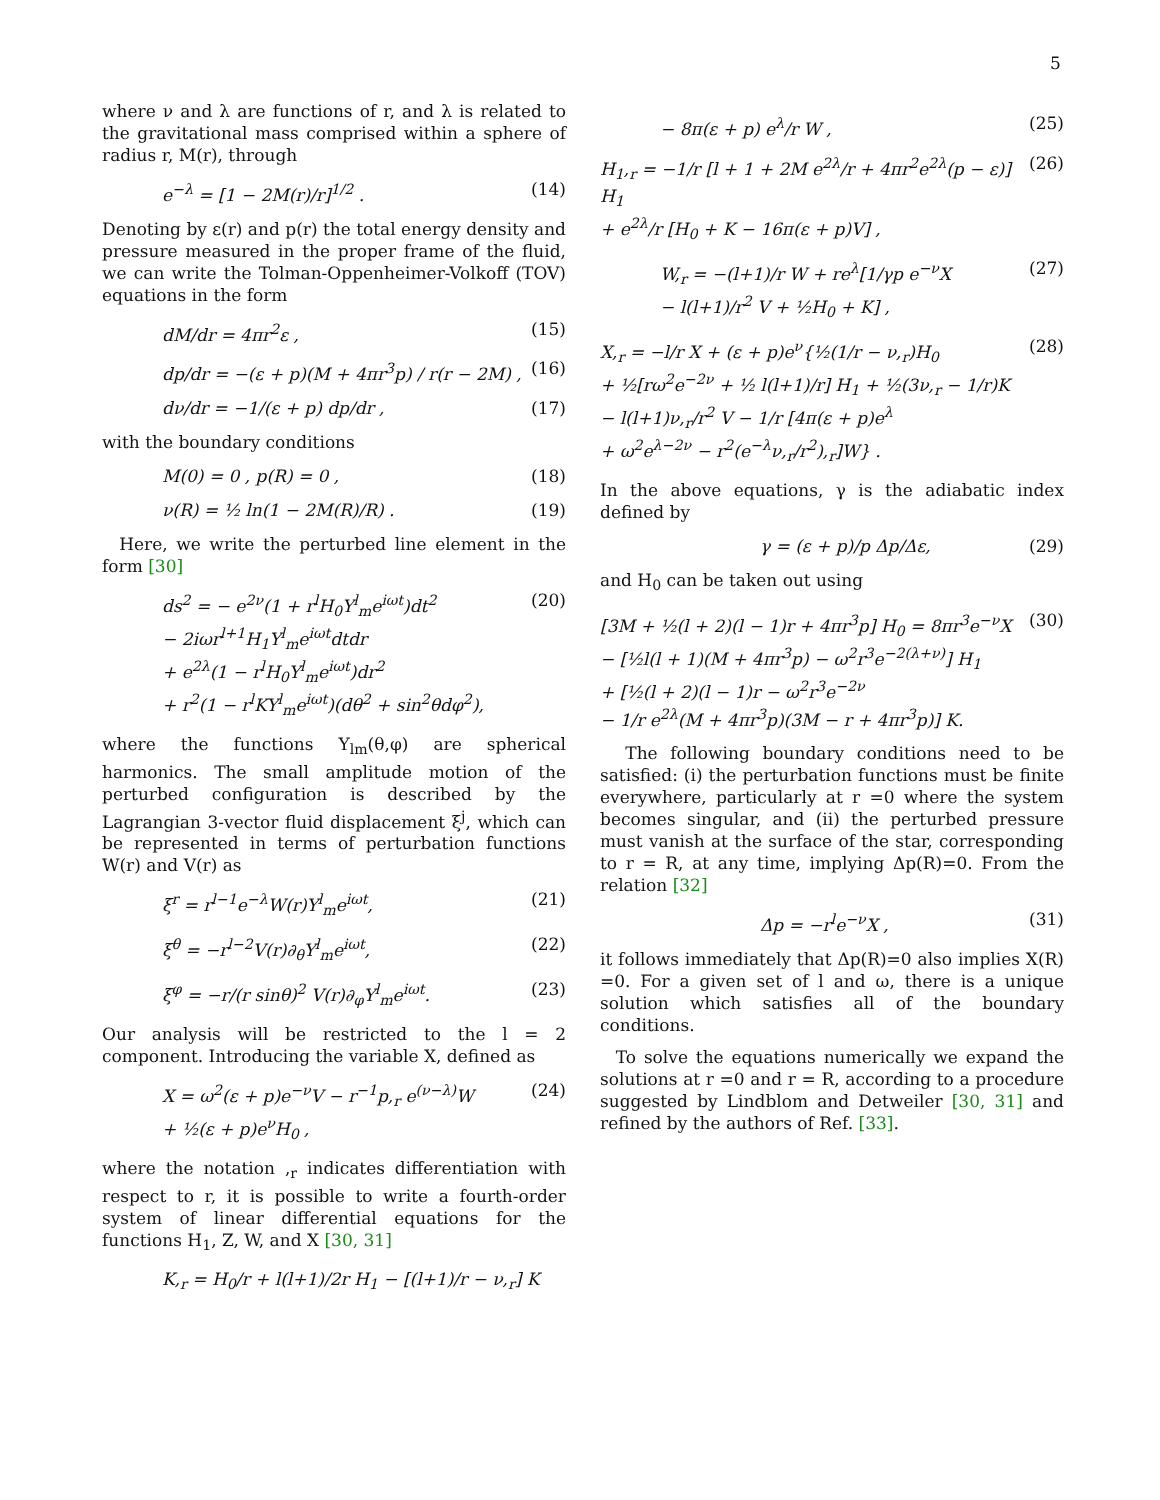5
where ν and λ are functions of r, and λ is related to the gravitational mass comprised within a sphere of radius r, M(r), through
e<sup>−λ</sup> = [1 − 2M(r)/r]<sup>1/2</sup> . (14)
Denoting by ε(r) and p(r) the total energy density and pressure measured in the proper frame of the fluid, we can write the Tolman-Oppenheimer-Volkoff (TOV) equations in the form
dM/dr = 4πr<sup>2</sup>ε , (15)
dp/dr = −(ε + p)(M + 4πr<sup>3</sup>p) / r(r − 2M) , (16)
dν/dr = −1/(ε + p) dp/dr , (17)
with the boundary conditions
M(0) = 0 , p(R) = 0 , (18)
ν(R) = ½ ln(1 − 2M(R)/R) . (19)
Here, we write the perturbed line element in the form [30]
ds<sup>2</sup> = − e<sup>2ν</sup>(1 + r<sup>l</sup>H<sub>0</sub>Y<sup>l</sup><sub>m</sub>e<sup>iωt</sup>)dt<sup>2</sup>
− 2iωr<sup>l+1</sup>H<sub>1</sub>Y<sup>l</sup><sub>m</sub>e<sup>iωt</sup>dtdr
+ e<sup>2λ</sup>(1 − r<sup>l</sup>H<sub>0</sub>Y<sup>l</sup><sub>m</sub>e<sup>iωt</sup>)dr<sup>2</sup>
+ r<sup>2</sup>(1 − r<sup>l</sup>KY<sup>l</sup><sub>m</sub>e<sup>iωt</sup>)(dθ<sup>2</sup> + sin<sup>2</sup>θdφ<sup>2</sup>), (20)
where the functions Y<sub>lm</sub>(θ,φ) are spherical harmonics. The small amplitude motion of the perturbed configuration is described by the Lagrangian 3-vector fluid displacement ξ<sup>j</sup>, which can be represented in terms of perturbation functions W(r) and V(r) as
ξ<sup>r</sup> = r<sup>l−1</sup>e<sup>−λ</sup>W(r)Y<sup>l</sup><sub>m</sub>e<sup>iωt</sup>, (21)
ξ<sup>θ</sup> = −r<sup>l−2</sup>V(r)∂<sub>θ</sub>Y<sup>l</sup><sub>m</sub>e<sup>iωt</sup>, (22)
ξ<sup>φ</sup> = −r/(r sinθ)<sup>2</sup> V(r)∂<sub>φ</sub>Y<sup>l</sup><sub>m</sub>e<sup>iωt</sup>. (23)
Our analysis will be restricted to the l = 2 component. Introducing the variable X, defined as
X = ω<sup>2</sup>(ε + p)e<sup>−ν</sup>V − r<sup>−1</sup>p,<sub>r</sub> e<sup>(ν−λ)</sup>W
+ ½(ε + p)e<sup>ν</sup>H<sub>0</sub> , (24)
where the notation ,<sub>r</sub> indicates differentiation with respect to r, it is possible to write a fourth-order system of linear differential equations for the functions H<sub>1</sub>, Z, W, and X [30, 31]
K,<sub>r</sub> = H<sub>0</sub>/r + l(l+1)/2r H<sub>1</sub> − [(l+1)/r − ν,<sub>r</sub>] K
− 8π(ε + p) e<sup>λ</sup>/r W , (25)
H<sub>1</sub>,<sub>r</sub> = −1/r [l + 1 + 2M e<sup>2λ</sup>/r + 4πr<sup>2</sup>e<sup>2λ</sup>(p − ε)] H<sub>1</sub>
+ e<sup>2λ</sup>/r [H<sub>0</sub> + K − 16π(ε + p)V] , (26)
W,<sub>r</sub> = −(l+1)/r W + re<sup>λ</sup>[1/γp e<sup>−ν</sup>X
− l(l+1)/r<sup>2</sup> V + ½H<sub>0</sub> + K] , (27)
X,<sub>r</sub> = −l/r X + (ε + p)e<sup>ν</sup>{½(1/r − ν,<sub>r</sub>)H<sub>0</sub>
+ ½[rω<sup>2</sup>e<sup>−2ν</sup> + ½ l(l+1)/r] H<sub>1</sub> + ½(3ν,<sub>r</sub> − 1/r)K
− l(l+1)ν,<sub>r</sub>/r<sup>2</sup> V − 1/r [4π(ε + p)e<sup>λ</sup>
+ ω<sup>2</sup>e<sup>λ−2ν</sup> − r<sup>2</sup>(e<sup>−λ</sup>ν,<sub>r</sub>/r<sup>2</sup>),<sub>r</sub>]W} . (28)
In the above equations, γ is the adiabatic index defined by
γ = (ε + p)/p Δp/Δε, (29)
and H<sub>0</sub> can be taken out using
[3M + ½(l + 2)(l − 1)r + 4πr<sup>3</sup>p] H<sub>0</sub> = 8πr<sup>3</sup>e<sup>−ν</sup>X
− [½l(l + 1)(M + 4πr<sup>3</sup>p) − ω<sup>2</sup>r<sup>3</sup>e<sup>−2(λ+ν)</sup>] H<sub>1</sub>
+ [½(l + 2)(l − 1)r − ω<sup>2</sup>r<sup>3</sup>e<sup>−2ν</sup>
− 1/r e<sup>2λ</sup>(M + 4πr<sup>3</sup>p)(3M − r + 4πr<sup>3</sup>p)] K. (30)
The following boundary conditions need to be satisfied: (i) the perturbation functions must be finite everywhere, particularly at r =0 where the system becomes singular, and (ii) the perturbed pressure must vanish at the surface of the star, corresponding to r = R, at any time, implying Δp(R)=0. From the relation [32]
Δp = −r<sup>l</sup>e<sup>−ν</sup>X , (31)
it follows immediately that Δp(R)=0 also implies X(R) =0. For a given set of l and ω, there is a unique solution which satisfies all of the boundary conditions.
To solve the equations numerically we expand the solutions at r =0 and r = R, according to a procedure suggested by Lindblom and Detweiler [30, 31] and refined by the authors of Ref. [33].